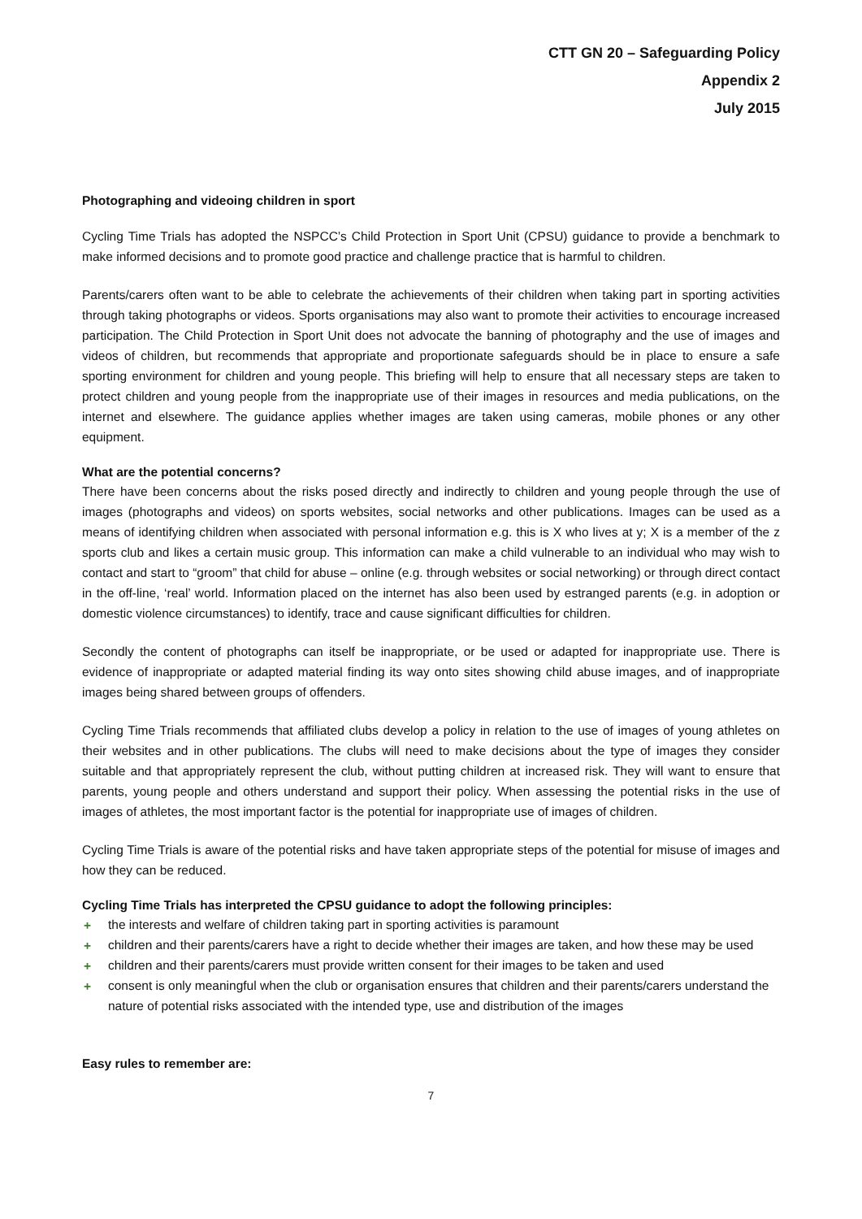CTT GN 20 – Safeguarding Policy
Appendix 2
July 2015
Photographing and videoing children in sport
Cycling Time Trials has adopted the NSPCC’s Child Protection in Sport Unit (CPSU) guidance to provide a benchmark to make informed decisions and to promote good practice and challenge practice that is harmful to children.
Parents/carers often want to be able to celebrate the achievements of their children when taking part in sporting activities through taking photographs or videos. Sports organisations may also want to promote their activities to encourage increased participation. The Child Protection in Sport Unit does not advocate the banning of photography and the use of images and videos of children, but recommends that appropriate and proportionate safeguards should be in place to ensure a safe sporting environment for children and young people. This briefing will help to ensure that all necessary steps are taken to protect children and young people from the inappropriate use of their images in resources and media publications, on the internet and elsewhere. The guidance applies whether images are taken using cameras, mobile phones or any other equipment.
What are the potential concerns?
There have been concerns about the risks posed directly and indirectly to children and young people through the use of images (photographs and videos) on sports websites, social networks and other publications. Images can be used as a means of identifying children when associated with personal information e.g. this is X who lives at y; X is a member of the z sports club and likes a certain music group. This information can make a child vulnerable to an individual who may wish to contact and start to “groom” that child for abuse – online (e.g. through websites or social networking) or through direct contact in the off-line, ‘real’ world. Information placed on the internet has also been used by estranged parents (e.g. in adoption or domestic violence circumstances) to identify, trace and cause significant difficulties for children.
Secondly the content of photographs can itself be inappropriate, or be used or adapted for inappropriate use. There is evidence of inappropriate or adapted material finding its way onto sites showing child abuse images, and of inappropriate images being shared between groups of offenders.
Cycling Time Trials recommends that affiliated clubs develop a policy in relation to the use of images of young athletes on their websites and in other publications. The clubs will need to make decisions about the type of images they consider suitable and that appropriately represent the club, without putting children at increased risk. They will want to ensure that parents, young people and others understand and support their policy. When assessing the potential risks in the use of images of athletes, the most important factor is the potential for inappropriate use of images of children.
Cycling Time Trials is aware of the potential risks and have taken appropriate steps of the potential for misuse of images and how they can be reduced.
Cycling Time Trials has interpreted the CPSU guidance to adopt the following principles:
+ the interests and welfare of children taking part in sporting activities is paramount
+ children and their parents/carers have a right to decide whether their images are taken, and how these may be used
+ children and their parents/carers must provide written consent for their images to be taken and used
+ consent is only meaningful when the club or organisation ensures that children and their parents/carers understand the nature of potential risks associated with the intended type, use and distribution of the images
Easy rules to remember are:
7